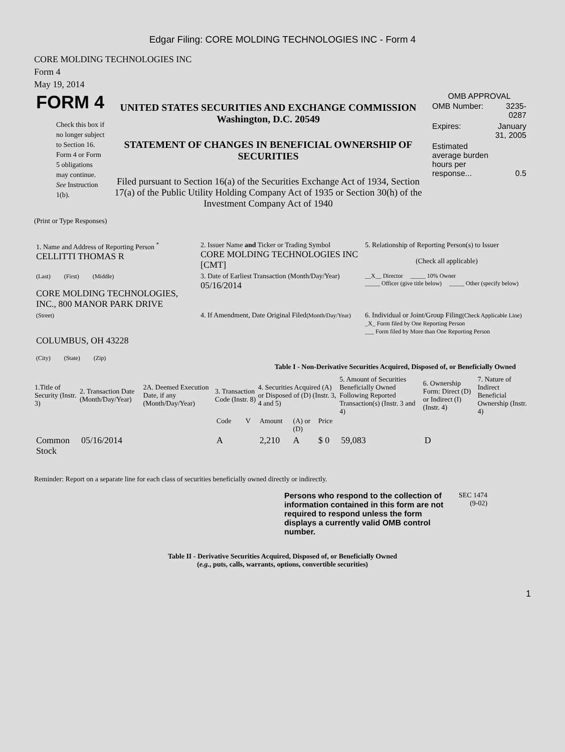Edgar Filing: CORE MOLDING TECHNOLOGIES INC - Form 4
CORE MOLDING TECHNOLOGIES INC
Form 4
May 19, 2014
| FORM 4 Check this box if no longer subject to Section 16. Form 4 or Form 5 obligations may continue. See Instruction 1(b). | UNITED STATES SECURITIES AND EXCHANGE COMMISSION Washington, D.C. 20549 STATEMENT OF CHANGES IN BENEFICIAL OWNERSHIP OF SECURITIES Filed pursuant to Section 16(a) of the Securities Exchange Act of 1934, Section 17(a) of the Public Utility Holding Company Act of 1935 or Section 30(h) of the Investment Company Act of 1940 | OMB APPROVAL / OMB Number: / 3235-0287 / / Expires: / January 31, 2005 / / Estimated average burden hours per response... / 0.5 / |
(Print or Type Responses)
| 1. Name and Address of Reporting Person <sup>*</sup> CELLITTI THOMAS R | 2. Issuer Name and Ticker or Trading Symbol CORE MOLDING TECHNOLOGIES INC [CMT] | 5. Relationship of Reporting Person(s) to Issuer (Check all applicable) |
| (Last) (First) (Middle) CORE MOLDING TECHNOLOGIES, INC., 800 MANOR PARK DRIVE | 3. Date of Earliest Transaction (Month/Day/Year) 05/16/2014 | __X__ Director _____ 10% Owner _____ Officer (give title below) _____ Other (specify below) |
| (Street) COLUMBUS, OH 43228 (City) (State) (Zip) | 4. If Amendment, Date Original Filed (Month/Day/Year) | 6. Individual or Joint/Group Filing (Check Applicable Line) _X_ Form filed by One Reporting Person ___ Form filed by More than One Reporting Person |
Table I - Non-Derivative Securities Acquired, Disposed of, or Beneficially Owned
| 1.Title of Security (Instr. 3) | 2. Transaction Date (Month/Day/Year) | 2A. Deemed Execution Date, if any (Month/Day/Year) | 3. Transaction Code (Instr. 8) | | 4. Securities Acquired (A) or Disposed of (D) (Instr. 3, 4 and 5) | | | 5. Amount of Securities Beneficially Owned Following Reported Transaction(s) (Instr. 3 and 4) | 6. Ownership Form: Direct (D) or Indirect (I) (Instr. 4) | 7. Nature of Indirect Beneficial Ownership (Instr. 4) |
| --- | --- | --- | --- | --- | --- | --- | --- | --- | --- | --- |
| | | | Code | V | Amount | (A) or (D) | Price | | | |
| Common Stock | 05/16/2014 | | A | | 2,210 | A | $ 0 | 59,083 | D | |
Reminder: Report on a separate line for each class of securities beneficially owned directly or indirectly.
| Persons who respond to the collection of information contained in this form are not required to respond unless the form displays a currently valid OMB control number. | SEC 1474 (9-02) |
Table II - Derivative Securities Acquired, Disposed of, or Beneficially Owned
(e.g., puts, calls, warrants, options, convertible securities)
1